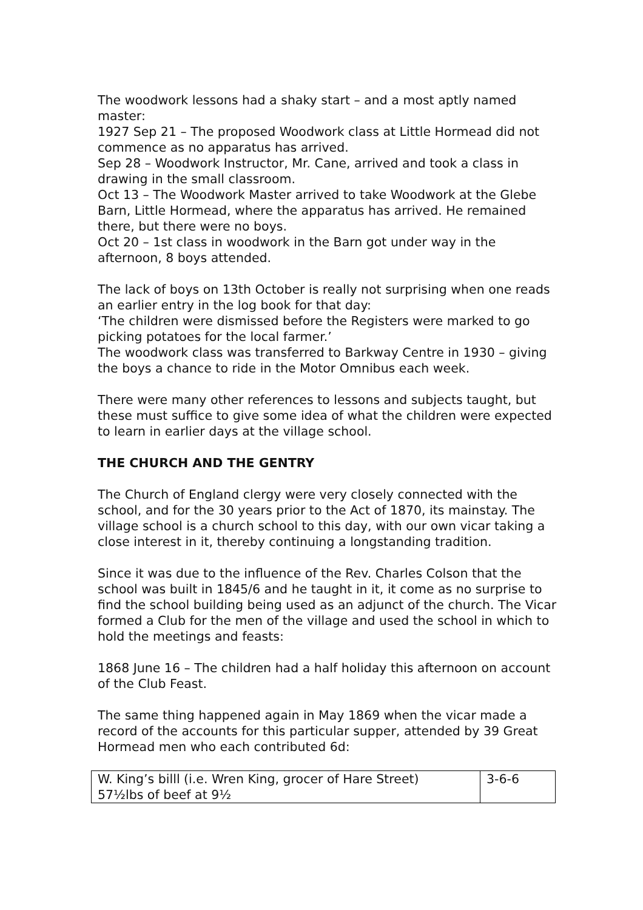The woodwork lessons had a shaky start – and a most aptly named master:
1927 Sep 21 – The proposed Woodwork class at Little Hormead did not commence as no apparatus has arrived.
Sep 28 – Woodwork Instructor, Mr. Cane, arrived and took a class in drawing in the small classroom.
Oct 13 – The Woodwork Master arrived to take Woodwork at the Glebe Barn, Little Hormead, where the apparatus has arrived. He remained there, but there were no boys.
Oct 20 – 1st class in woodwork in the Barn got under way in the afternoon, 8 boys attended.
The lack of boys on 13th October is really not surprising when one reads an earlier entry in the log book for that day:
‘The children were dismissed before the Registers were marked to go picking potatoes for the local farmer.’
The woodwork class was transferred to Barkway Centre in 1930 – giving the boys a chance to ride in the Motor Omnibus each week.
There were many other references to lessons and subjects taught, but these must suffice to give some idea of what the children were expected to learn in earlier days at the village school.
THE CHURCH AND THE GENTRY
The Church of England clergy were very closely connected with the school, and for the 30 years prior to the Act of 1870, its mainstay. The village school is a church school to this day, with our own vicar taking a close interest in it, thereby continuing a longstanding tradition.
Since it was due to the influence of the Rev. Charles Colson that the school was built in 1845/6 and he taught in it, it come as no surprise to find the school building being used as an adjunct of the church. The Vicar formed a Club for the men of the village and used the school in which to hold the meetings and feasts:
1868 June 16 – The children had a half holiday this afternoon on account of the Club Feast.
The same thing happened again in May 1869 when the vicar made a record of the accounts for this particular supper, attended by 39 Great Hormead men who each contributed 6d:
| W. King’s billl (i.e. Wren King, grocer of Hare Street) 57½lbs of beef at 9½ | 3-6-6 |